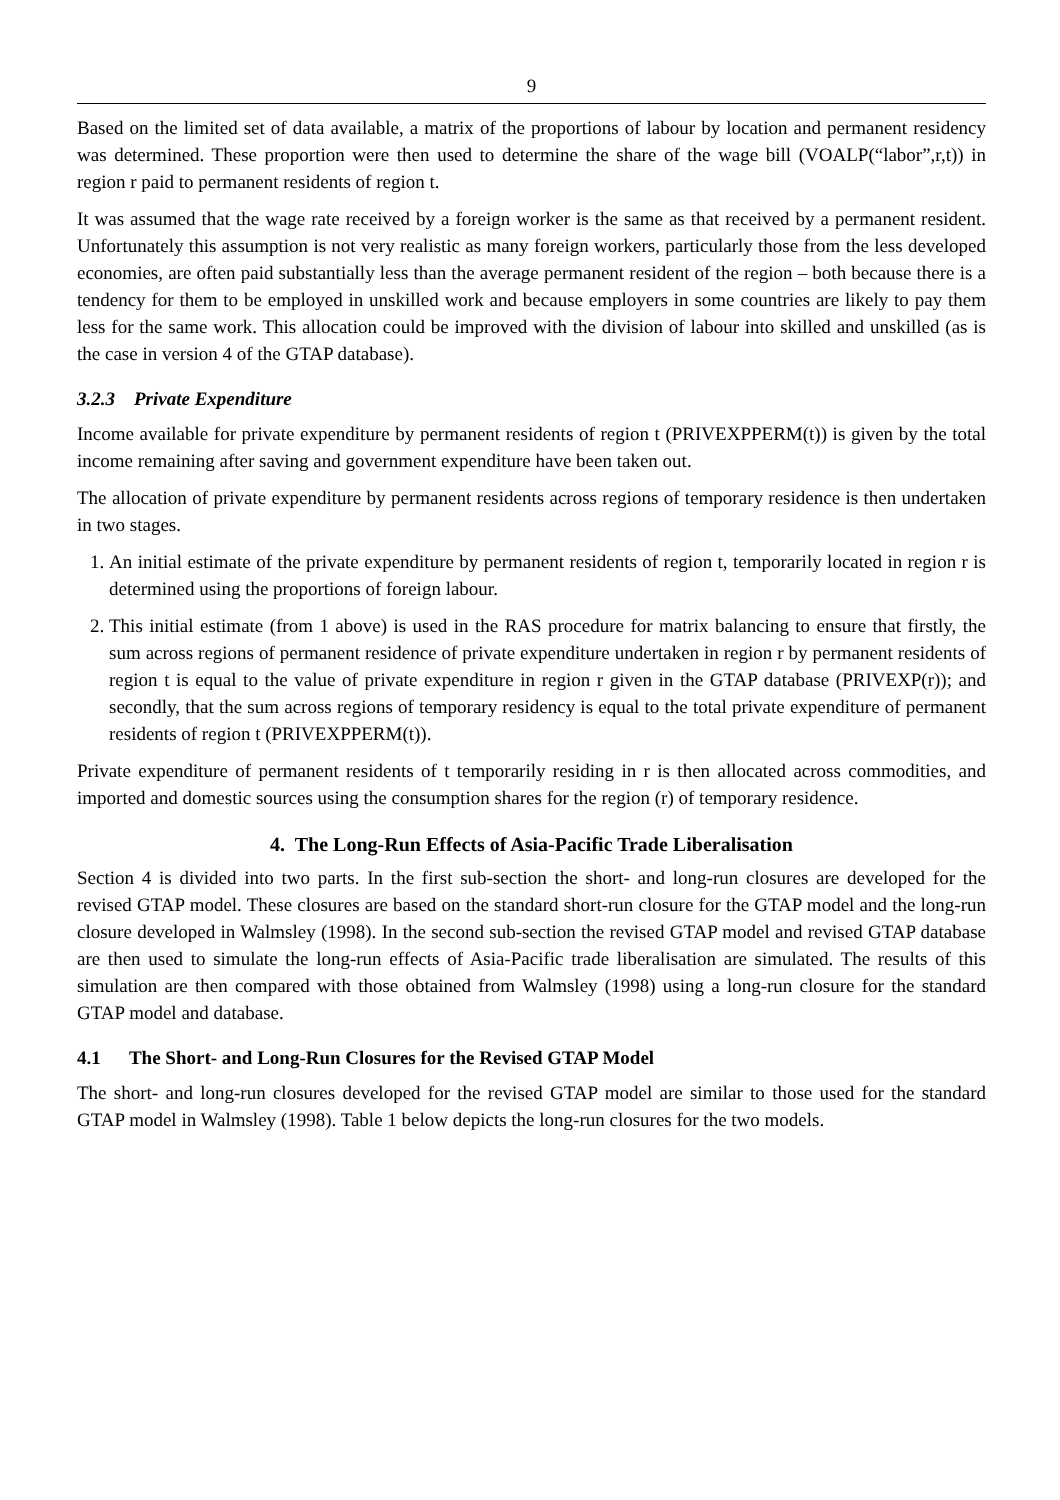9
Based on the limited set of data available, a matrix of the proportions of labour by location and permanent residency was determined. These proportion were then used to determine the share of the wage bill (VOALP(“labor”,r,t)) in region r paid to permanent residents of region t.
It was assumed that the wage rate received by a foreign worker is the same as that received by a permanent resident. Unfortunately this assumption is not very realistic as many foreign workers, particularly those from the less developed economies, are often paid substantially less than the average permanent resident of the region – both because there is a tendency for them to be employed in unskilled work and because employers in some countries are likely to pay them less for the same work. This allocation could be improved with the division of labour into skilled and unskilled (as is the case in version 4 of the GTAP database).
3.2.3 Private Expenditure
Income available for private expenditure by permanent residents of region t (PRIVEXPPERM(t)) is given by the total income remaining after saving and government expenditure have been taken out.
The allocation of private expenditure by permanent residents across regions of temporary residence is then undertaken in two stages.
1. An initial estimate of the private expenditure by permanent residents of region t, temporarily located in region r is determined using the proportions of foreign labour.
2. This initial estimate (from 1 above) is used in the RAS procedure for matrix balancing to ensure that firstly, the sum across regions of permanent residence of private expenditure undertaken in region r by permanent residents of region t is equal to the value of private expenditure in region r given in the GTAP database (PRIVEXP(r)); and secondly, that the sum across regions of temporary residency is equal to the total private expenditure of permanent residents of region t (PRIVEXPPERM(t)).
Private expenditure of permanent residents of t temporarily residing in r is then allocated across commodities, and imported and domestic sources using the consumption shares for the region (r) of temporary residence.
4. The Long-Run Effects of Asia-Pacific Trade Liberalisation
Section 4 is divided into two parts. In the first sub-section the short- and long-run closures are developed for the revised GTAP model. These closures are based on the standard short-run closure for the GTAP model and the long-run closure developed in Walmsley (1998). In the second sub-section the revised GTAP model and revised GTAP database are then used to simulate the long-run effects of Asia-Pacific trade liberalisation are simulated. The results of this simulation are then compared with those obtained from Walmsley (1998) using a long-run closure for the standard GTAP model and database.
4.1 The Short- and Long-Run Closures for the Revised GTAP Model
The short- and long-run closures developed for the revised GTAP model are similar to those used for the standard GTAP model in Walmsley (1998). Table 1 below depicts the long-run closures for the two models.